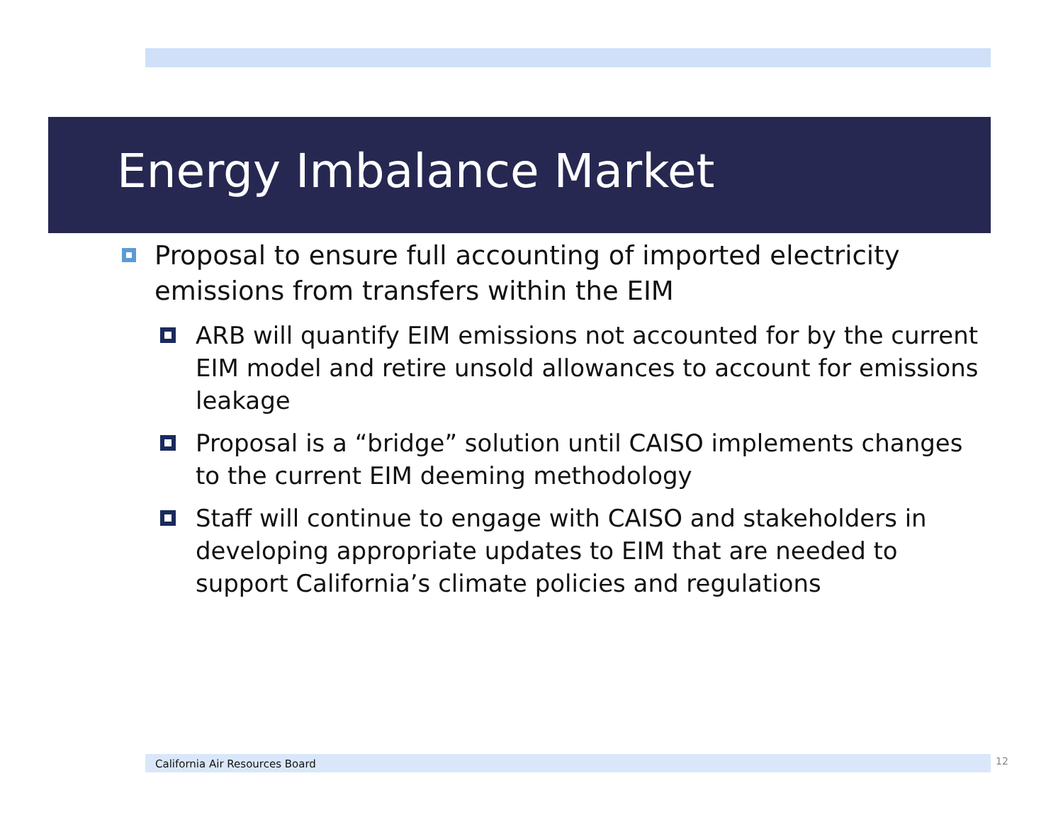Energy Imbalance Market
Proposal to ensure full accounting of imported electricity emissions from transfers within the EIM
ARB will quantify EIM emissions not accounted for by the current EIM model and retire unsold allowances to account for emissions leakage
Proposal is a “bridge” solution until CAISO implements changes to the current EIM deeming methodology
Staff will continue to engage with CAISO and stakeholders in developing appropriate updates to EIM that are needed to support California’s climate policies and regulations
California Air Resources Board 12